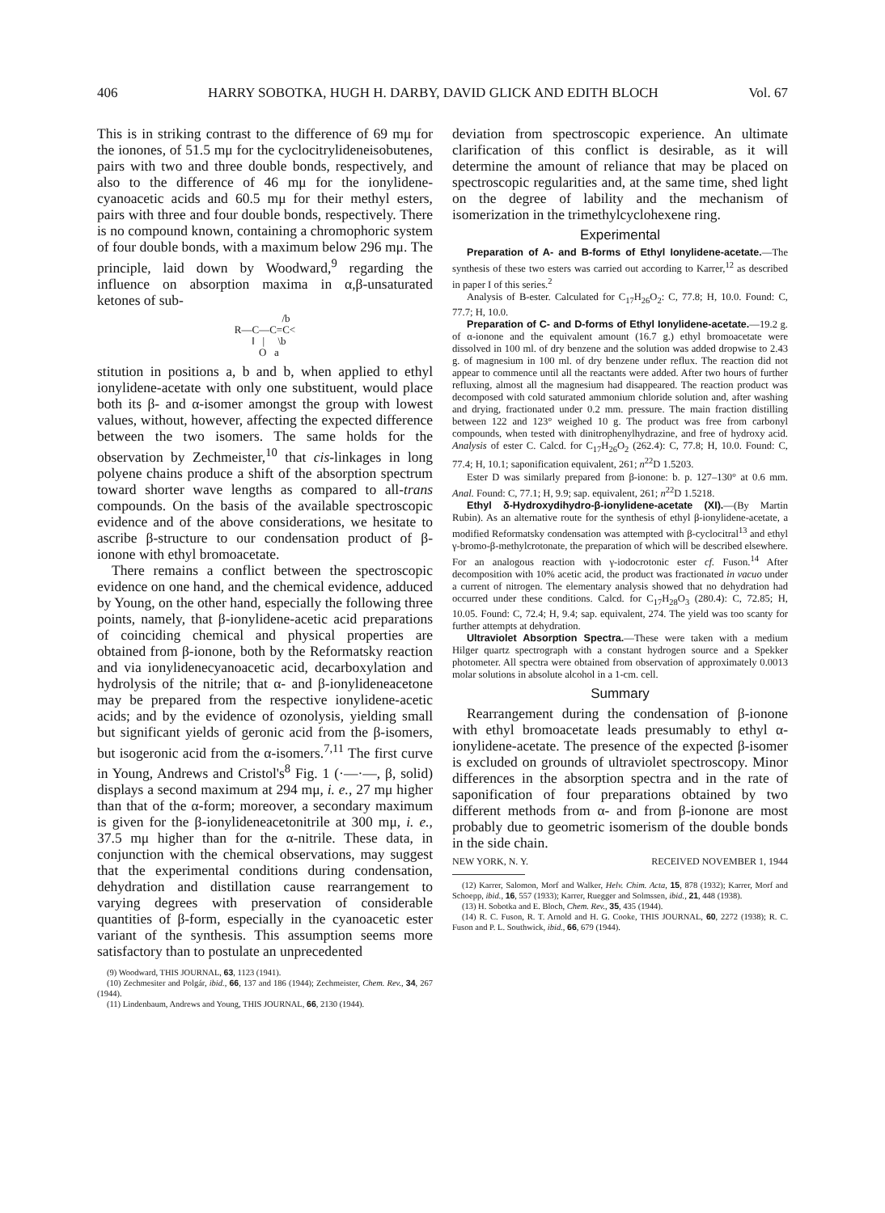406 HARRY SOBOTKA, HUGH H. DARBY, DAVID GLICK AND EDITH BLOCH Vol. 67
This is in striking contrast to the difference of 69 mμ for the ionones, of 51.5 mμ for the cyclocitrylideneisobutenes, pairs with two and three double bonds, respectively, and also to the difference of 46 mμ for the ionylidene-cyanoacetic acids and 60.5 mμ for their methyl esters, pairs with three and four double bonds, respectively. There is no compound known, containing a chromophoric system of four double bonds, with a maximum below 296 mμ. The principle, laid down by Woodward,<sup>9</sup> regarding the influence on absorption maxima in α,β-unsaturated ketones of sub-
/b R—C—C=C< ‖ | \b O a
stitution in positions a, b and b, when applied to ethyl ionylidene-acetate with only one substituent, would place both its β- and α-isomer amongst the group with lowest values, without, however, affecting the expected difference between the two isomers. The same holds for the observation by Zechmeister,<sup>10</sup> that cis-linkages in long polyene chains produce a shift of the absorption spectrum toward shorter wave lengths as compared to all-trans compounds. On the basis of the available spectroscopic evidence and of the above considerations, we hesitate to ascribe β-structure to our condensation product of β-ionone with ethyl bromoacetate.
There remains a conflict between the spectroscopic evidence on one hand, and the chemical evidence, adduced by Young, on the other hand, especially the following three points, namely, that β-ionylidene-acetic acid preparations of coinciding chemical and physical properties are obtained from β-ionone, both by the Reformatsky reaction and via ionylidenecyanoacetic acid, decarboxylation and hydrolysis of the nitrile; that α- and β-ionylideneacetone may be prepared from the respective ionylidene-acetic acids; and by the evidence of ozonolysis, yielding small but significant yields of geronic acid from the β-isomers, but isogeronic acid from the α-isomers.<sup>7,11</sup> The first curve in Young, Andrews and Cristol's<sup>8</sup> Fig. 1 (·—·—, β, solid) displays a second maximum at 294 mμ, i. e., 27 mμ higher than that of the α-form; moreover, a secondary maximum is given for the β-ionylideneacetonitrile at 300 mμ, i. e., 37.5 mμ higher than for the α-nitrile. These data, in conjunction with the chemical observations, may suggest that the experimental conditions during condensation, dehydration and distillation cause rearrangement to varying degrees with preservation of considerable quantities of β-form, especially in the cyanoacetic ester variant of the synthesis. This assumption seems more satisfactory than to postulate an unprecedented
(9) Woodward, THIS JOURNAL, 63, 1123 (1941).
(10) Zechmesiter and Polgár, ibid., 66, 137 and 186 (1944); Zechmeister, Chem. Rev., 34, 267 (1944).
(11) Lindenbaum, Andrews and Young, THIS JOURNAL, 66, 2130 (1944).
deviation from spectroscopic experience. An ultimate clarification of this conflict is desirable, as it will determine the amount of reliance that may be placed on spectroscopic regularities and, at the same time, shed light on the degree of lability and the mechanism of isomerization in the trimethylcyclohexene ring.
Experimental
Preparation of A- and B-forms of Ethyl Ionylidene-acetate.—The synthesis of these two esters was carried out according to Karrer,<sup>12</sup> as described in paper I of this series.<sup>2</sup>
Analysis of B-ester. Calculated for C<sub>17</sub>H<sub>26</sub>O<sub>2</sub>: C, 77.8; H, 10.0. Found: C, 77.7; H, 10.0.
Preparation of C- and D-forms of Ethyl Ionylidene-acetate.—19.2 g. of α-ionone and the equivalent amount (16.7 g.) ethyl bromoacetate were dissolved in 100 ml. of dry benzene and the solution was added dropwise to 2.43 g. of magnesium in 100 ml. of dry benzene under reflux. The reaction did not appear to commence until all the reactants were added. After two hours of further refluxing, almost all the magnesium had disappeared. The reaction product was decomposed with cold saturated ammonium chloride solution and, after washing and drying, fractionated under 0.2 mm. pressure. The main fraction distilling between 122 and 123° weighed 10 g. The product was free from carbonyl compounds, when tested with dinitrophenylhydrazine, and free of hydroxy acid. Analysis of ester C. Calcd. for C<sub>17</sub>H<sub>26</sub>O<sub>2</sub> (262.4): C, 77.8; H, 10.0. Found: C, 77.4; H, 10.1; saponification equivalent, 261; n<sup>22</sup>D 1.5203.
Ester D was similarly prepared from β-ionone: b. p. 127–130° at 0.6 mm. Anal. Found: C, 77.1; H, 9.9; sap. equivalent, 261; n<sup>22</sup>D 1.5218.
Ethyl δ-Hydroxydihydro-β-ionylidene-acetate (XI).—(By Martin Rubin). As an alternative route for the synthesis of ethyl β-ionylidene-acetate, a modified Reformatsky condensation was attempted with β-cyclocitral<sup>13</sup> and ethyl γ-bromo-β-methylcrotonate, the preparation of which will be described elsewhere. For an analogous reaction with γ-iodocrotonic ester cf. Fuson.<sup>14</sup> After decomposition with 10% acetic acid, the product was fractionated in vacuo under a current of nitrogen. The elementary analysis showed that no dehydration had occurred under these conditions. Calcd. for C<sub>17</sub>H<sub>28</sub>O<sub>3</sub> (280.4): C, 72.85; H, 10.05. Found: C, 72.4; H, 9.4; sap. equivalent, 274. The yield was too scanty for further attempts at dehydration.
Ultraviolet Absorption Spectra.—These were taken with a medium Hilger quartz spectrograph with a constant hydrogen source and a Spekker photometer. All spectra were obtained from observation of approximately 0.0013 molar solutions in absolute alcohol in a 1-cm. cell.
Summary
Rearrangement during the condensation of β-ionone with ethyl bromoacetate leads presumably to ethyl α-ionylidene-acetate. The presence of the expected β-isomer is excluded on grounds of ultraviolet spectroscopy. Minor differences in the absorption spectra and in the rate of saponification of four preparations obtained by two different methods from α- and from β-ionone are most probably due to geometric isomerism of the double bonds in the side chain.
NEW YORK, N. Y. RECEIVED NOVEMBER 1, 1944
(12) Karrer, Salomon, Morf and Walker, Helv. Chim. Acta, 15, 878 (1932); Karrer, Morf and Schoepp, ibid., 16, 557 (1933); Karrer, Ruegger and Solmssen, ibid., 21, 448 (1938).
(13) H. Sobotka and E. Bloch, Chem. Rev., 35, 435 (1944).
(14) R. C. Fuson, R. T. Arnold and H. G. Cooke, THIS JOURNAL, 60, 2272 (1938); R. C. Fuson and P. L. Southwick, ibid., 66, 679 (1944).